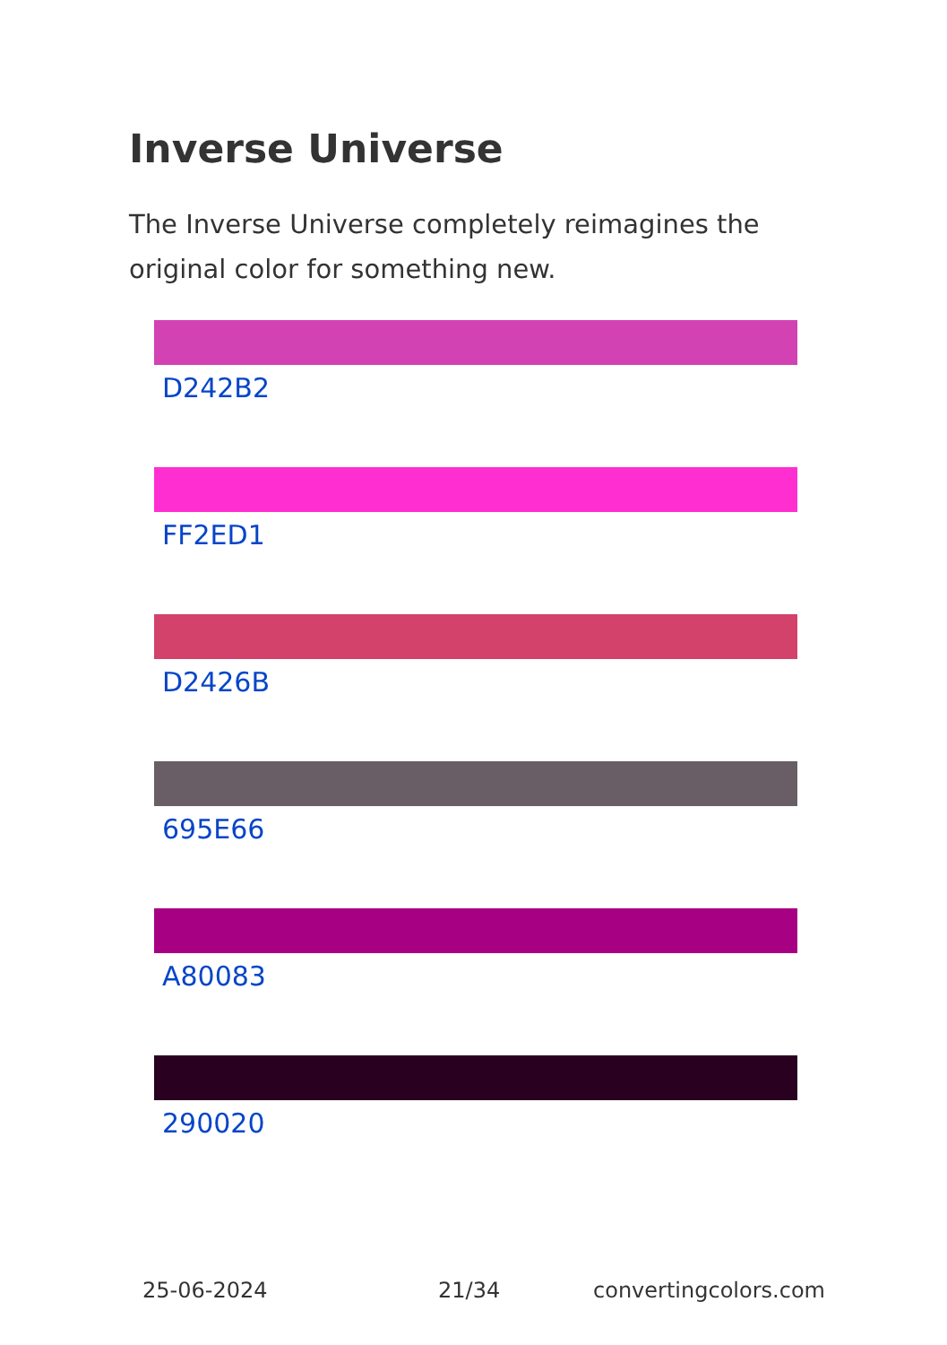Inverse Universe
The Inverse Universe completely reimagines the original color for something new.
D242B2
FF2ED1
D2426B
695E66
A80083
290020
25-06-2024 21/34 convertingcolors.com